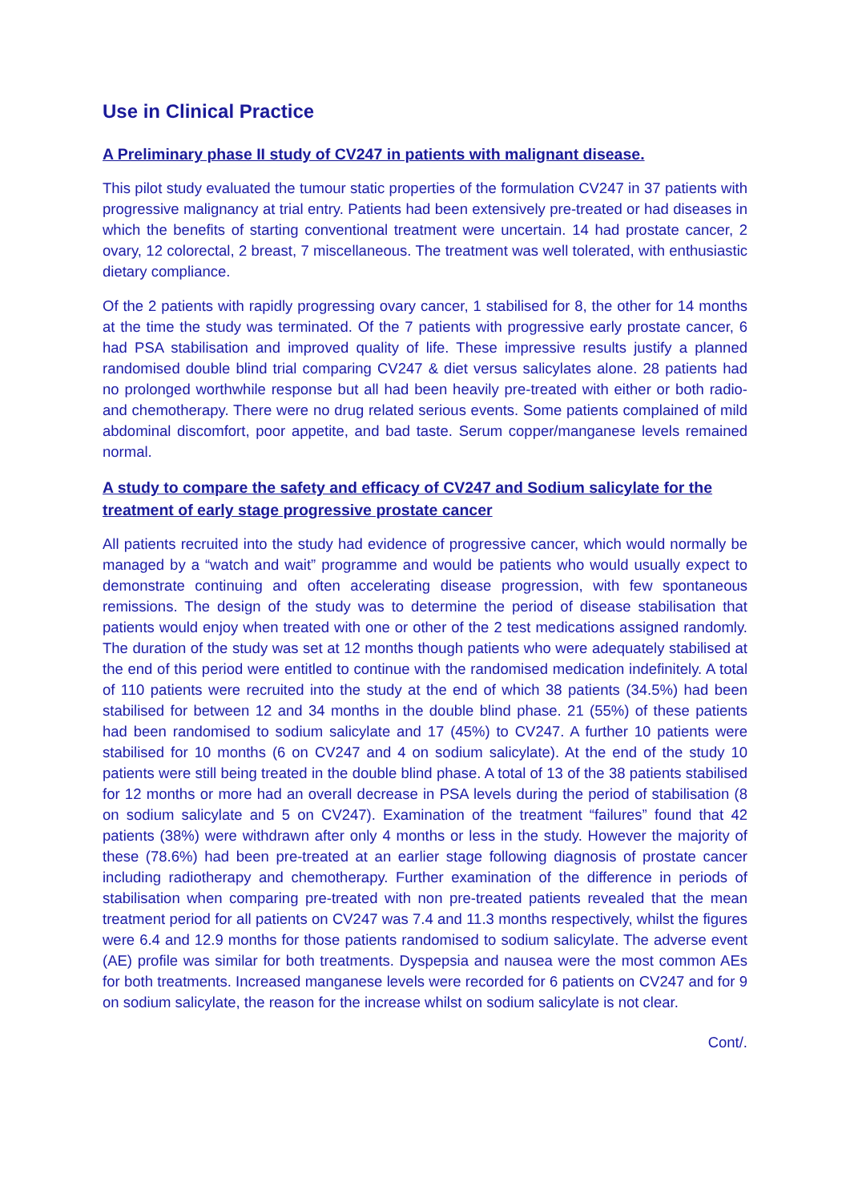Use in Clinical Practice
A Preliminary phase II study of CV247 in patients with malignant disease.
This pilot study evaluated the tumour static properties of the formulation CV247 in 37 patients with progressive malignancy at trial entry. Patients had been extensively pre-treated or had diseases in which the benefits of starting conventional treatment were uncertain. 14 had prostate cancer, 2 ovary, 12 colorectal, 2 breast, 7 miscellaneous. The treatment was well tolerated, with enthusiastic dietary compliance.
Of the 2 patients with rapidly progressing ovary cancer, 1 stabilised for 8, the other for 14 months at the time the study was terminated. Of the 7 patients with progressive early prostate cancer, 6 had PSA stabilisation and improved quality of life. These impressive results justify a planned randomised double blind trial comparing CV247 & diet versus salicylates alone. 28 patients had no prolonged worthwhile response but all had been heavily pre-treated with either or both radio- and chemotherapy. There were no drug related serious events. Some patients complained of mild abdominal discomfort, poor appetite, and bad taste. Serum copper/manganese levels remained normal.
A study to compare the safety and efficacy of CV247 and Sodium salicylate for the treatment of early stage progressive prostate cancer
All patients recruited into the study had evidence of progressive cancer, which would normally be managed by a “watch and wait” programme and would be patients who would usually expect to demonstrate continuing and often accelerating disease progression, with few spontaneous remissions. The design of the study was to determine the period of disease stabilisation that patients would enjoy when treated with one or other of the 2 test medications assigned randomly. The duration of the study was set at 12 months though patients who were adequately stabilised at the end of this period were entitled to continue with the randomised medication indefinitely. A total of 110 patients were recruited into the study at the end of which 38 patients (34.5%) had been stabilised for between 12 and 34 months in the double blind phase. 21 (55%) of these patients had been randomised to sodium salicylate and 17 (45%) to CV247. A further 10 patients were stabilised for 10 months (6 on CV247 and 4 on sodium salicylate). At the end of the study 10 patients were still being treated in the double blind phase. A total of 13 of the 38 patients stabilised for 12 months or more had an overall decrease in PSA levels during the period of stabilisation (8 on sodium salicylate and 5 on CV247). Examination of the treatment “failures” found that 42 patients (38%) were withdrawn after only 4 months or less in the study. However the majority of these (78.6%) had been pre-treated at an earlier stage following diagnosis of prostate cancer including radiotherapy and chemotherapy. Further examination of the difference in periods of stabilisation when comparing pre-treated with non pre-treated patients revealed that the mean treatment period for all patients on CV247 was 7.4 and 11.3 months respectively, whilst the figures were 6.4 and 12.9 months for those patients randomised to sodium salicylate. The adverse event (AE) profile was similar for both treatments. Dyspepsia and nausea were the most common AEs for both treatments. Increased manganese levels were recorded for 6 patients on CV247 and for 9 on sodium salicylate, the reason for the increase whilst on sodium salicylate is not clear.
Cont/.